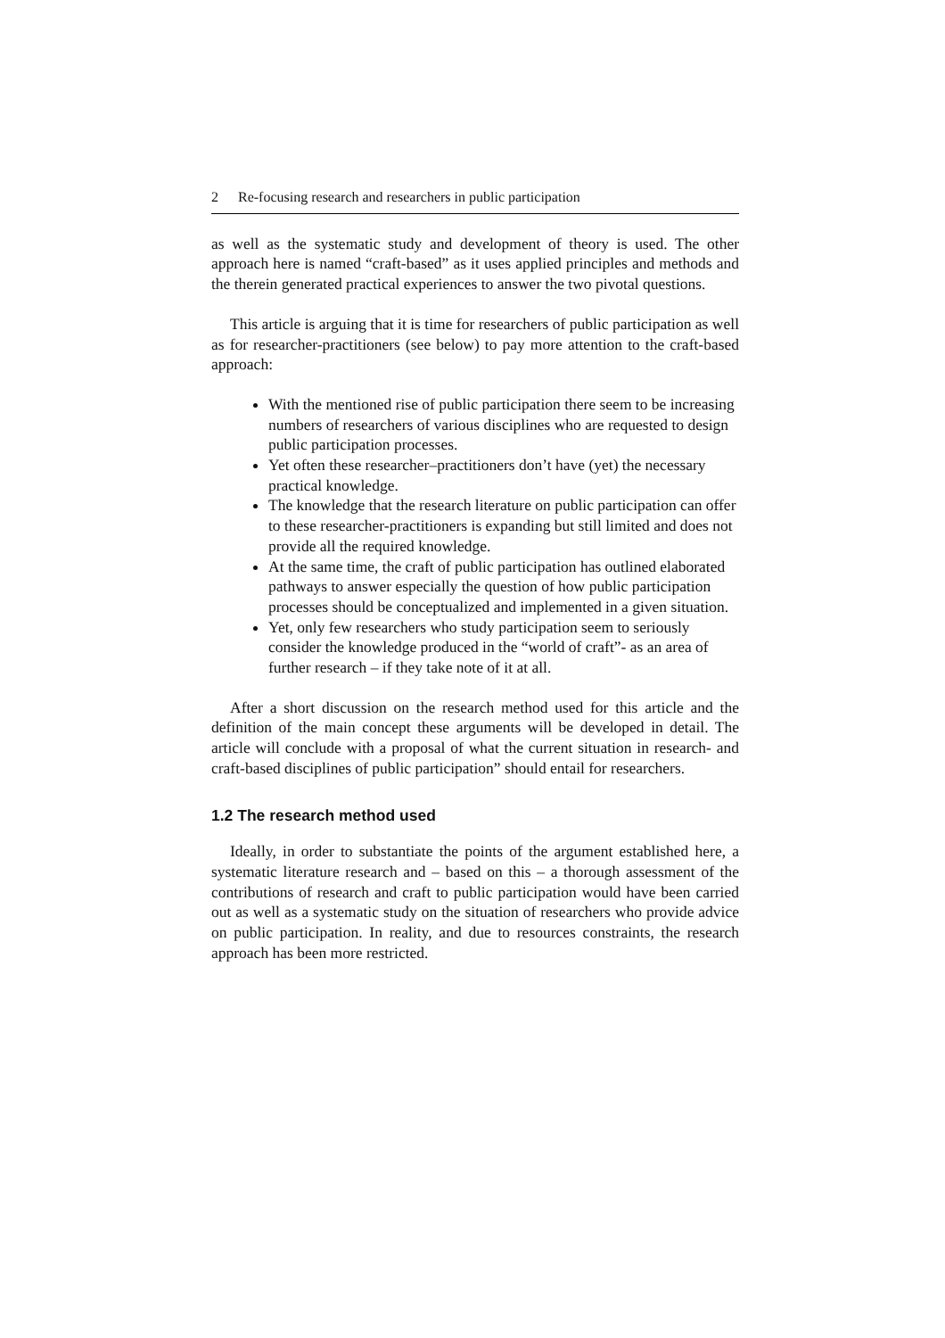2 Re-focusing research and researchers in public participation
as well as the systematic study and development of theory is used. The other approach here is named “craft-based” as it uses applied principles and methods and the therein generated practical experiences to answer the two pivotal questions.
This article is arguing that it is time for researchers of public participation as well as for researcher-practitioners (see below) to pay more attention to the craft-based approach:
With the mentioned rise of public participation there seem to be increasing numbers of researchers of various disciplines who are requested to design public participation processes.
Yet often these researcher–practitioners don’t have (yet) the necessary practical knowledge.
The knowledge that the research literature on public participation can offer to these researcher-practitioners is expanding but still limited and does not provide all the required knowledge.
At the same time, the craft of public participation has outlined elaborated pathways to answer especially the question of how public participation processes should be conceptualized and implemented in a given situation.
Yet, only few researchers who study participation seem to seriously consider the knowledge produced in the “world of craft”- as an area of further research – if they take note of it at all.
After a short discussion on the research method used for this article and the definition of the main concept these arguments will be developed in detail. The article will conclude with a proposal of what the current situation in research- and craft-based disciplines of public participation” should entail for researchers.
1.2 The research method used
Ideally, in order to substantiate the points of the argument established here, a systematic literature research and – based on this – a thorough assessment of the contributions of research and craft to public participation would have been carried out as well as a systematic study on the situation of researchers who provide advice on public participation. In reality, and due to resources constraints, the research approach has been more restricted.